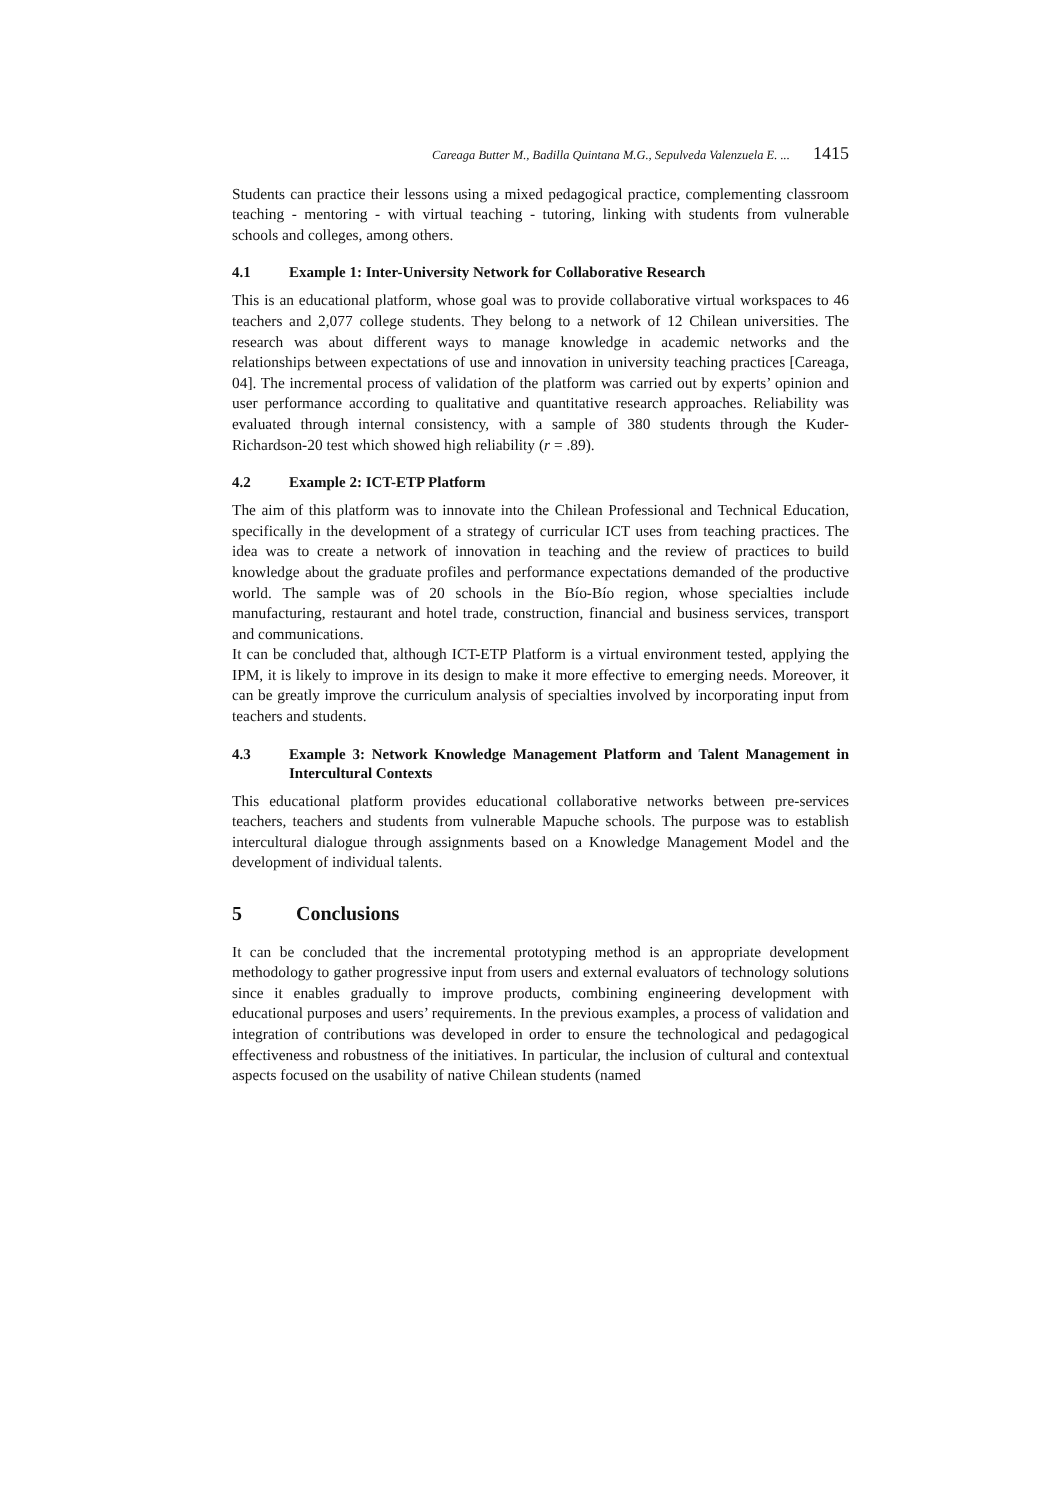Careaga Butter M., Badilla Quintana M.G., Sepulveda Valenzuela E. ... 1415
Students can practice their lessons using a mixed pedagogical practice, complementing classroom teaching - mentoring - with virtual teaching - tutoring, linking with students from vulnerable schools and colleges, among others.
4.1 Example 1: Inter-University Network for Collaborative Research
This is an educational platform, whose goal was to provide collaborative virtual workspaces to 46 teachers and 2,077 college students. They belong to a network of 12 Chilean universities. The research was about different ways to manage knowledge in academic networks and the relationships between expectations of use and innovation in university teaching practices [Careaga, 04]. The incremental process of validation of the platform was carried out by experts’ opinion and user performance according to qualitative and quantitative research approaches. Reliability was evaluated through internal consistency, with a sample of 380 students through the Kuder-Richardson-20 test which showed high reliability (r = .89).
4.2 Example 2: ICT-ETP Platform
The aim of this platform was to innovate into the Chilean Professional and Technical Education, specifically in the development of a strategy of curricular ICT uses from teaching practices. The idea was to create a network of innovation in teaching and the review of practices to build knowledge about the graduate profiles and performance expectations demanded of the productive world. The sample was of 20 schools in the Bío-Bío region, whose specialties include manufacturing, restaurant and hotel trade, construction, financial and business services, transport and communications.
It can be concluded that, although ICT-ETP Platform is a virtual environment tested, applying the IPM, it is likely to improve in its design to make it more effective to emerging needs. Moreover, it can be greatly improve the curriculum analysis of specialties involved by incorporating input from teachers and students.
4.3 Example 3: Network Knowledge Management Platform and Talent Management in Intercultural Contexts
This educational platform provides educational collaborative networks between pre-services teachers, teachers and students from vulnerable Mapuche schools. The purpose was to establish intercultural dialogue through assignments based on a Knowledge Management Model and the development of individual talents.
5 Conclusions
It can be concluded that the incremental prototyping method is an appropriate development methodology to gather progressive input from users and external evaluators of technology solutions since it enables gradually to improve products, combining engineering development with educational purposes and users’ requirements. In the previous examples, a process of validation and integration of contributions was developed in order to ensure the technological and pedagogical effectiveness and robustness of the initiatives. In particular, the inclusion of cultural and contextual aspects focused on the usability of native Chilean students (named